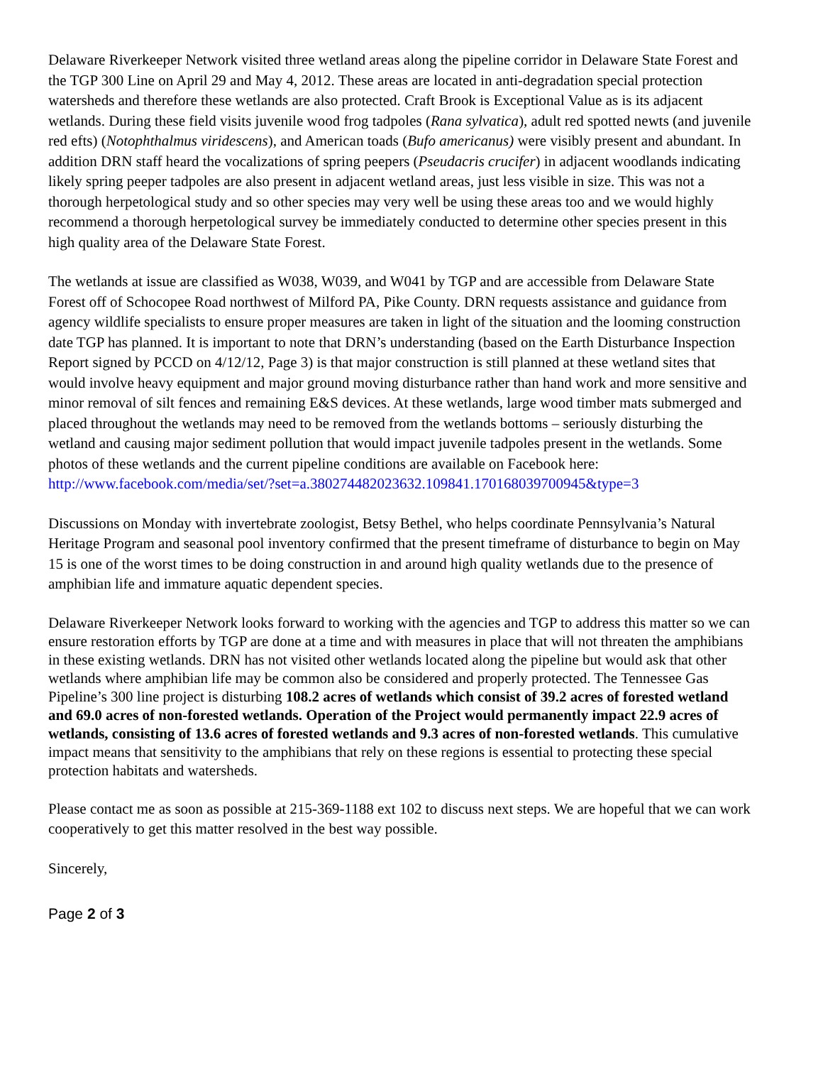Delaware Riverkeeper Network visited three wetland areas along the pipeline corridor in Delaware State Forest and the TGP 300 Line on April 29 and May 4, 2012. These areas are located in anti-degradation special protection watersheds and therefore these wetlands are also protected. Craft Brook is Exceptional Value as is its adjacent wetlands. During these field visits juvenile wood frog tadpoles (Rana sylvatica), adult red spotted newts (and juvenile red efts) (Notophthalmus viridescens), and American toads (Bufo americanus) were visibly present and abundant. In addition DRN staff heard the vocalizations of spring peepers (Pseudacris crucifer) in adjacent woodlands indicating likely spring peeper tadpoles are also present in adjacent wetland areas, just less visible in size. This was not a thorough herpetological study and so other species may very well be using these areas too and we would highly recommend a thorough herpetological survey be immediately conducted to determine other species present in this high quality area of the Delaware State Forest.
The wetlands at issue are classified as W038, W039, and W041 by TGP and are accessible from Delaware State Forest off of Schocopee Road northwest of Milford PA, Pike County. DRN requests assistance and guidance from agency wildlife specialists to ensure proper measures are taken in light of the situation and the looming construction date TGP has planned. It is important to note that DRN’s understanding (based on the Earth Disturbance Inspection Report signed by PCCD on 4/12/12, Page 3) is that major construction is still planned at these wetland sites that would involve heavy equipment and major ground moving disturbance rather than hand work and more sensitive and minor removal of silt fences and remaining E&S devices. At these wetlands, large wood timber mats submerged and placed throughout the wetlands may need to be removed from the wetlands bottoms – seriously disturbing the wetland and causing major sediment pollution that would impact juvenile tadpoles present in the wetlands. Some photos of these wetlands and the current pipeline conditions are available on Facebook here: http://www.facebook.com/media/set/?set=a.380274482023632.109841.170168039700945&type=3
Discussions on Monday with invertebrate zoologist, Betsy Bethel, who helps coordinate Pennsylvania’s Natural Heritage Program and seasonal pool inventory confirmed that the present timeframe of disturbance to begin on May 15 is one of the worst times to be doing construction in and around high quality wetlands due to the presence of amphibian life and immature aquatic dependent species.
Delaware Riverkeeper Network looks forward to working with the agencies and TGP to address this matter so we can ensure restoration efforts by TGP are done at a time and with measures in place that will not threaten the amphibians in these existing wetlands. DRN has not visited other wetlands located along the pipeline but would ask that other wetlands where amphibian life may be common also be considered and properly protected. The Tennessee Gas Pipeline’s 300 line project is disturbing 108.2 acres of wetlands which consist of 39.2 acres of forested wetland and 69.0 acres of non-forested wetlands. Operation of the Project would permanently impact 22.9 acres of wetlands, consisting of 13.6 acres of forested wetlands and 9.3 acres of non-forested wetlands. This cumulative impact means that sensitivity to the amphibians that rely on these regions is essential to protecting these special protection habitats and watersheds.
Please contact me as soon as possible at 215-369-1188 ext 102 to discuss next steps. We are hopeful that we can work cooperatively to get this matter resolved in the best way possible.
Sincerely,
Page 2 of 3